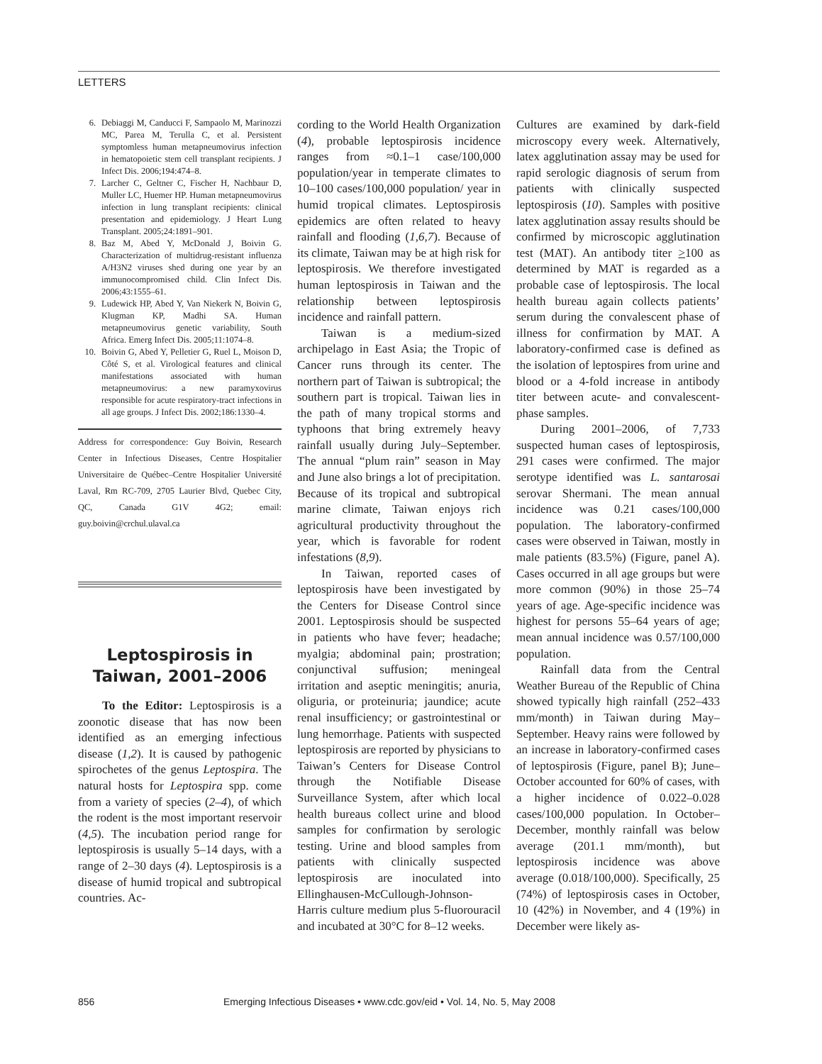LETTERS
6. Debiaggi M, Canducci F, Sampaolo M, Marinozzi MC, Parea M, Terulla C, et al. Persistent symptomless human metapneumovirus infection in hematopoietic stem cell transplant recipients. J Infect Dis. 2006;194:474–8.
7. Larcher C, Geltner C, Fischer H, Nachbaur D, Muller LC, Huemer HP. Human metapneumovirus infection in lung transplant recipients: clinical presentation and epidemiology. J Heart Lung Transplant. 2005;24:1891–901.
8. Baz M, Abed Y, McDonald J, Boivin G. Characterization of multidrug-resistant influenza A/H3N2 viruses shed during one year by an immunocompromised child. Clin Infect Dis. 2006;43:1555–61.
9. Ludewick HP, Abed Y, Van Niekerk N, Boivin G, Klugman KP, Madhi SA. Human metapneumovirus genetic variability, South Africa. Emerg Infect Dis. 2005;11:1074–8.
10. Boivin G, Abed Y, Pelletier G, Ruel L, Moison D, Côté S, et al. Virological features and clinical manifestations associated with human metapneumovirus: a new paramyxovirus responsible for acute respiratory-tract infections in all age groups. J Infect Dis. 2002;186:1330–4.
Address for correspondence: Guy Boivin, Research Center in Infectious Diseases, Centre Hospitalier Universitaire de Québec–Centre Hospitalier Université Laval, Rm RC-709, 2705 Laurier Blvd, Quebec City, QC, Canada G1V 4G2; email: guy.boivin@crchul.ulaval.ca
Leptospirosis in Taiwan, 2001–2006
To the Editor: Leptospirosis is a zoonotic disease that has now been identified as an emerging infectious disease (1,2). It is caused by pathogenic spirochetes of the genus Leptospira. The natural hosts for Leptospira spp. come from a variety of species (2–4), of which the rodent is the most important reservoir (4,5). The incubation period range for leptospirosis is usually 5–14 days, with a range of 2–30 days (4). Leptospirosis is a disease of humid tropical and subtropical countries. Ac-
cording to the World Health Organization (4), probable leptospirosis incidence ranges from ≈0.1–1 case/100,000 population/year in temperate climates to 10–100 cases/100,000 population/ year in humid tropical climates. Leptospirosis epidemics are often related to heavy rainfall and flooding (1,6,7). Because of its climate, Taiwan may be at high risk for leptospirosis. We therefore investigated human leptospirosis in Taiwan and the relationship between leptospirosis incidence and rainfall pattern.
Taiwan is a medium-sized archipelago in East Asia; the Tropic of Cancer runs through its center. The northern part of Taiwan is subtropical; the southern part is tropical. Taiwan lies in the path of many tropical storms and typhoons that bring extremely heavy rainfall usually during July–September. The annual “plum rain” season in May and June also brings a lot of precipitation. Because of its tropical and subtropical marine climate, Taiwan enjoys rich agricultural productivity throughout the year, which is favorable for rodent infestations (8,9).
In Taiwan, reported cases of leptospirosis have been investigated by the Centers for Disease Control since 2001. Leptospirosis should be suspected in patients who have fever; headache; myalgia; abdominal pain; prostration; conjunctival suffusion; meningeal irritation and aseptic meningitis; anuria, oliguria, or proteinuria; jaundice; acute renal insufficiency; or gastrointestinal or lung hemorrhage. Patients with suspected leptospirosis are reported by physicians to Taiwan’s Centers for Disease Control through the Notifiable Disease Surveillance System, after which local health bureaus collect urine and blood samples for confirmation by serologic testing. Urine and blood samples from patients with clinically suspected leptospirosis are inoculated into Ellinghausen-McCullough-Johnson-Harris culture medium plus 5-fluorouracil and incubated at 30°C for 8–12 weeks.
Cultures are examined by dark-field microscopy every week. Alternatively, latex agglutination assay may be used for rapid serologic diagnosis of serum from patients with clinically suspected leptospirosis (10). Samples with positive latex agglutination assay results should be confirmed by microscopic agglutination test (MAT). An antibody titer >100 as determined by MAT is regarded as a probable case of leptospirosis. The local health bureau again collects patients’ serum during the convalescent phase of illness for confirmation by MAT. A laboratory-confirmed case is defined as the isolation of leptospires from urine and blood or a 4-fold increase in antibody titer between acute- and convalescent-phase samples.
During 2001–2006, of 7,733 suspected human cases of leptospirosis, 291 cases were confirmed. The major serotype identified was L. santarosai serovar Shermani. The mean annual incidence was 0.21 cases/100,000 population. The laboratory-confirmed cases were observed in Taiwan, mostly in male patients (83.5%) (Figure, panel A). Cases occurred in all age groups but were more common (90%) in those 25–74 years of age. Age-specific incidence was highest for persons 55–64 years of age; mean annual incidence was 0.57/100,000 population.
Rainfall data from the Central Weather Bureau of the Republic of China showed typically high rainfall (252–433 mm/month) in Taiwan during May–September. Heavy rains were followed by an increase in laboratory-confirmed cases of leptospirosis (Figure, panel B); June–October accounted for 60% of cases, with a higher incidence of 0.022–0.028 cases/100,000 population. In October–December, monthly rainfall was below average (201.1 mm/month), but leptospirosis incidence was above average (0.018/100,000). Specifically, 25 (74%) of leptospirosis cases in October, 10 (42%) in November, and 4 (19%) in December were likely as-
856 Emerging Infectious Diseases • www.cdc.gov/eid • Vol. 14, No. 5, May 2008